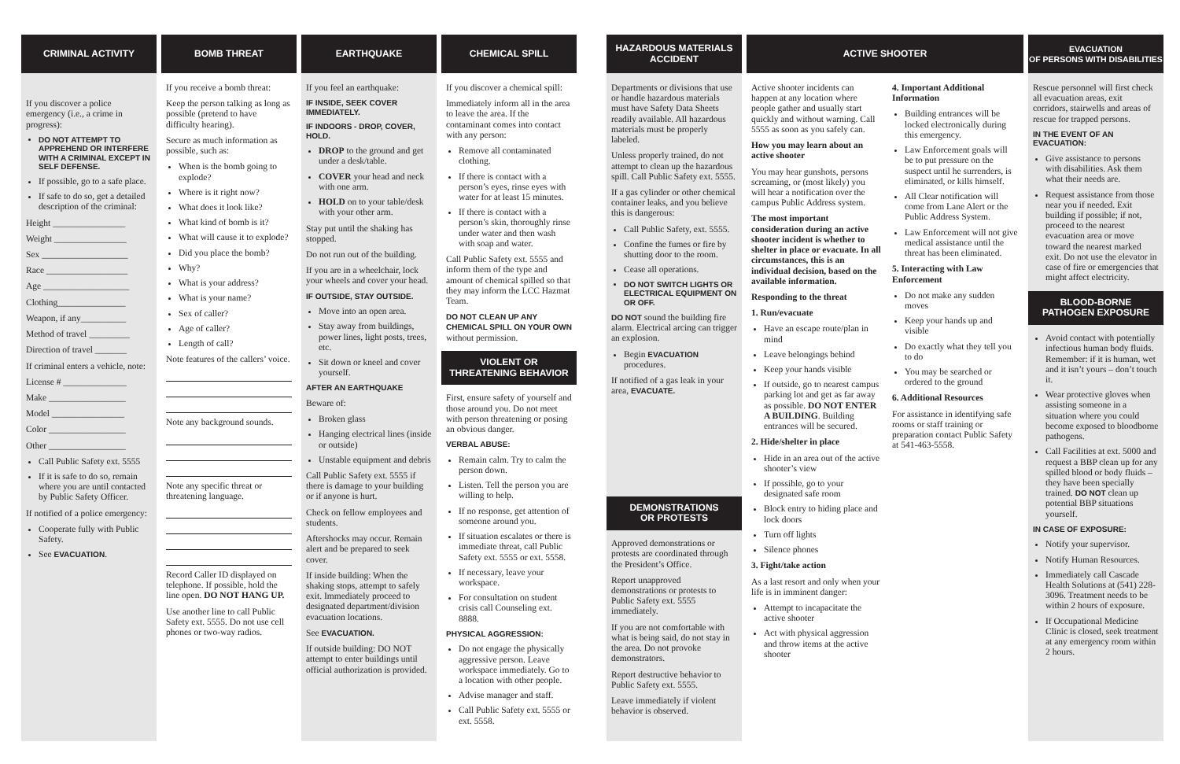CRIMINAL ACTIVITY
If you discover a police emergency (i.e., a crime in progress):
DO NOT ATTEMPT TO APPREHEND OR INTERFERE WITH A CRIMINAL EXCEPT IN SELF DEFENSE.
If possible, go to a safe place.
If safe to do so, get a detailed description of the criminal:
Height ________________
Weight ________________
Sex ___________________
Race __________________
Age ___________________
Clothing_______________
Weapon, if any__________
Method of travel _________
Direction of travel _______
If criminal enters a vehicle, note:
License # ______________
Make _________________
Model ________________
Color _________________
Other _________________
Call Public Safety ext. 5555
If it is safe to do so, remain where you are until contacted by Public Safety Officer.
If notified of a police emergency:
Cooperate fully with Public Safety.
See EVACUATION.
BOMB THREAT
If you receive a bomb threat:
Keep the person talking as long as possible (pretend to have difficulty hearing).
Secure as much information as possible, such as:
When is the bomb going to explode?
Where is it right now?
What does it look like?
What kind of bomb is it?
What will cause it to explode?
Did you place the bomb?
Why?
What is your address?
What is your name?
Sex of caller?
Age of caller?
Length of call?
Note features of the callers’ voice.
Note any background sounds.
Note any specific threat or threatening language.
Record Caller ID displayed on telephone. If possible, hold the line open. DO NOT HANG UP.
Use another line to call Public Safety ext. 5555. Do not use cell phones or two-way radios.
EARTHQUAKE
If you feel an earthquake:
IF INSIDE, SEEK COVER IMMEDIATELY.
IF INDOORS - DROP, COVER, HOLD.
DROP to the ground and get under a desk/table.
COVER your head and neck with one arm.
HOLD on to your table/desk with your other arm.
Stay put until the shaking has stopped.
Do not run out of the building.
If you are in a wheelchair, lock your wheels and cover your head.
IF OUTSIDE, STAY OUTSIDE.
Move into an open area.
Stay away from buildings, power lines, light posts, trees, etc.
Sit down or kneel and cover yourself.
AFTER AN EARTHQUAKE
Beware of:
Broken glass
Hanging electrical lines (inside or outside)
Unstable equipment and debris
Call Public Safety ext. 5555 if there is damage to your building or if anyone is hurt.
Check on fellow employees and students.
Aftershocks may occur. Remain alert and be prepared to seek cover.
If inside building: When the shaking stops, attempt to safely exit. Immediately proceed to designated department/division evacuation locations.
See EVACUATION.
If outside building: DO NOT attempt to enter buildings until official authorization is provided.
CHEMICAL SPILL
If you discover a chemical spill:
Immediately inform all in the area to leave the area. If the contaminant comes into contact with any person:
Remove all contaminated clothing.
If there is contact with a person’s eyes, rinse eyes with water for at least 15 minutes.
If there is contact with a person’s skin, thoroughly rinse under water and then wash with soap and water.
Call Public Safety ext. 5555 and inform them of the type and amount of chemical spilled so that they may inform the LCC Hazmat Team.
DO NOT CLEAN UP ANY CHEMICAL SPILL ON YOUR OWN without permission.
VIOLENT OR
THREATENING BEHAVIOR
First, ensure safety of yourself and those around you. Do not meet with person threatening or posing an obvious danger.
VERBAL ABUSE:
Remain calm. Try to calm the person down.
Listen. Tell the person you are willing to help.
If no response, get attention of someone around you.
If situation escalates or there is immediate threat, call Public Safety ext. 5555 or ext. 5558.
If necessary, leave your workspace.
For consultation on student crisis call Counseling ext. 8888.
PHYSICAL AGGRESSION:
Do not engage the physically aggressive person. Leave workspace immediately. Go to a location with other people.
Advise manager and staff.
Call Public Safety ext. 5555 or ext. 5558.
HAZARDOUS MATERIALS
ACCIDENT
Departments or divisions that use or handle hazardous materials must have Safety Data Sheets readily available. All hazardous materials must be properly labeled.
Unless properly trained, do not attempt to clean up the hazardous spill. Call Public Safety ext. 5555.
If a gas cylinder or other chemical container leaks, and you believe this is dangerous:
Call Public Safety, ext. 5555.
Confine the fumes or fire by shutting door to the room.
Cease all operations.
DO NOT SWITCH LIGHTS OR ELECTRICAL EQUIPMENT ON OR OFF.
DO NOT sound the building fire alarm. Electrical arcing can trigger an explosion.
Begin EVACUATION procedures.
If notified of a gas leak in your area, EVACUATE.
DEMONSTRATIONS
OR PROTESTS
Approved demonstrations or protests are coordinated through the President’s Office.
Report unapproved demonstrations or protests to Public Safety ext. 5555 immediately.
If you are not comfortable with what is being said, do not stay in the area. Do not provoke demonstrators.
Report destructive behavior to Public Safety ext. 5555.
Leave immediately if violent behavior is observed.
ACTIVE SHOOTER
Active shooter incidents can happen at any location where people gather and usually start quickly and without warning. Call 5555 as soon as you safely can.
How you may learn about an active shooter
You may hear gunshots, persons screaming, or (most likely) you will hear a notification over the campus Public Address system.
The most important consideration during an active shooter incident is whether to shelter in place or evacuate. In all circumstances, this is an individual decision, based on the available information.
Responding to the threat
1. Run/evacuate
Have an escape route/plan in mind
Leave belongings behind
Keep your hands visible
If outside, go to nearest campus parking lot and get as far away as possible. DO NOT ENTER A BUILDING. Building entrances will be secured.
2. Hide/shelter in place
Hide in an area out of the active shooter’s view
If possible, go to your designated safe room
Block entry to hiding place and lock doors
Turn off lights
Silence phones
3. Fight/take action
As a last resort and only when your life is in imminent danger:
Attempt to incapacitate the active shooter
Act with physical aggression and throw items at the active shooter
4. Important Additional Information
Building entrances will be locked electronically during this emergency.
Law Enforcement goals will be to put pressure on the suspect until he surrenders, is eliminated, or kills himself.
All Clear notification will come from Lane Alert or the Public Address System.
Law Enforcement will not give medical assistance until the threat has been eliminated.
5. Interacting with Law Enforcement
Do not make any sudden moves
Keep your hands up and visible
Do exactly what they tell you to do
You may be searched or ordered to the ground
6. Additional Resources
For assistance in identifying safe rooms or staff training or preparation contact Public Safety at 541-463-5558.
EVACUATION
OF PERSONS WITH DISABILITIES
Rescue personnel will first check all evacuation areas, exit corridors, stairwells and areas of rescue for trapped persons.
IN THE EVENT OF AN EVACUATION:
Give assistance to persons with disabilities. Ask them what their needs are.
Request assistance from those near you if needed. Exit building if possible; if not, proceed to the nearest evacuation area or move toward the nearest marked exit. Do not use the elevator in case of fire or emergencies that might affect electricity.
BLOOD-BORNE
PATHOGEN EXPOSURE
Avoid contact with potentially infectious human body fluids. Remember: if it is human, wet and it isn’t yours – don’t touch it.
Wear protective gloves when assisting someone in a situation where you could become exposed to bloodborne pathogens.
Call Facilities at ext. 5000 and request a BBP clean up for any spilled blood or body fluids – they have been specially trained. DO NOT clean up potential BBP situations yourself.
IN CASE OF EXPOSURE:
Notify your supervisor.
Notify Human Resources.
Immediately call Cascade Health Solutions at (541) 228-3096. Treatment needs to be within 2 hours of exposure.
If Occupational Medicine Clinic is closed, seek treatment at any emergency room within 2 hours.